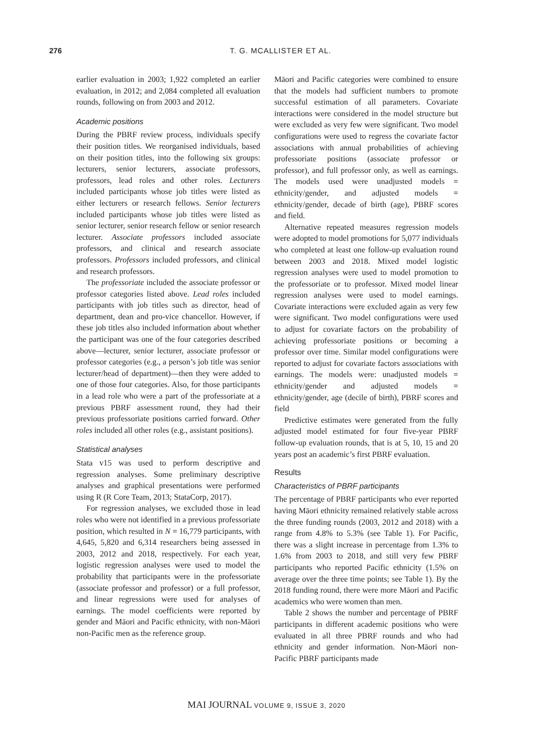276 T. G. MCALLISTER ET AL.
earlier evaluation in 2003; 1,922 completed an earlier evaluation, in 2012; and 2,084 completed all evaluation rounds, following on from 2003 and 2012.
Academic positions
During the PBRF review process, individuals specify their position titles. We reorganised individuals, based on their position titles, into the following six groups: lecturers, senior lecturers, associate professors, professors, lead roles and other roles. Lecturers included participants whose job titles were listed as either lecturers or research fellows. Senior lecturers included participants whose job titles were listed as senior lecturer, senior research fellow or senior research lecturer. Associate professors included associate professors, and clinical and research associate professors. Professors included professors, and clinical and research professors.
The professoriate included the associate professor or professor categories listed above. Lead roles included participants with job titles such as director, head of department, dean and pro-vice chancellor. However, if these job titles also included information about whether the participant was one of the four categories described above—lecturer, senior lecturer, associate professor or professor categories (e.g., a person’s job title was senior lecturer/head of department)—then they were added to one of those four categories. Also, for those participants in a lead role who were a part of the professoriate at a previous PBRF assessment round, they had their previous professoriate positions carried forward. Other roles included all other roles (e.g., assistant positions).
Statistical analyses
Stata v15 was used to perform descriptive and regression analyses. Some preliminary descriptive analyses and graphical presentations were performed using R (R Core Team, 2013; StataCorp, 2017).
For regression analyses, we excluded those in lead roles who were not identified in a previous professoriate position, which resulted in N = 16,779 participants, with 4,645, 5,820 and 6,314 researchers being assessed in 2003, 2012 and 2018, respectively. For each year, logistic regression analyses were used to model the probability that participants were in the professoriate (associate professor and professor) or a full professor, and linear regressions were used for analyses of earnings. The model coefficients were reported by gender and Māori and Pacific ethnicity, with non-Māori non-Pacific men as the reference group.
Māori and Pacific categories were combined to ensure that the models had sufficient numbers to promote successful estimation of all parameters. Covariate interactions were considered in the model structure but were excluded as very few were significant. Two model configurations were used to regress the covariate factor associations with annual probabilities of achieving professoriate positions (associate professor or professor), and full professor only, as well as earnings. The models used were unadjusted models = ethnicity/gender, and adjusted models = ethnicity/gender, decade of birth (age), PBRF scores and field.
Alternative repeated measures regression models were adopted to model promotions for 5,077 individuals who completed at least one follow-up evaluation round between 2003 and 2018. Mixed model logistic regression analyses were used to model promotion to the professoriate or to professor. Mixed model linear regression analyses were used to model earnings. Covariate interactions were excluded again as very few were significant. Two model configurations were used to adjust for covariate factors on the probability of achieving professoriate positions or becoming a professor over time. Similar model configurations were reported to adjust for covariate factors associations with earnings. The models were: unadjusted models = ethnicity/gender and adjusted models = ethnicity/gender, age (decile of birth), PBRF scores and field
Predictive estimates were generated from the fully adjusted model estimated for four five-year PBRF follow-up evaluation rounds, that is at 5, 10, 15 and 20 years post an academic’s first PBRF evaluation.
Results
Characteristics of PBRF participants
The percentage of PBRF participants who ever reported having Māori ethnicity remained relatively stable across the three funding rounds (2003, 2012 and 2018) with a range from 4.8% to 5.3% (see Table 1). For Pacific, there was a slight increase in percentage from 1.3% to 1.6% from 2003 to 2018, and still very few PBRF participants who reported Pacific ethnicity (1.5% on average over the three time points; see Table 1). By the 2018 funding round, there were more Māori and Pacific academics who were women than men.
Table 2 shows the number and percentage of PBRF participants in different academic positions who were evaluated in all three PBRF rounds and who had ethnicity and gender information. Non-Māori non-Pacific PBRF participants made
MAI JOURNAL VOLUME 9, ISSUE 3, 2020